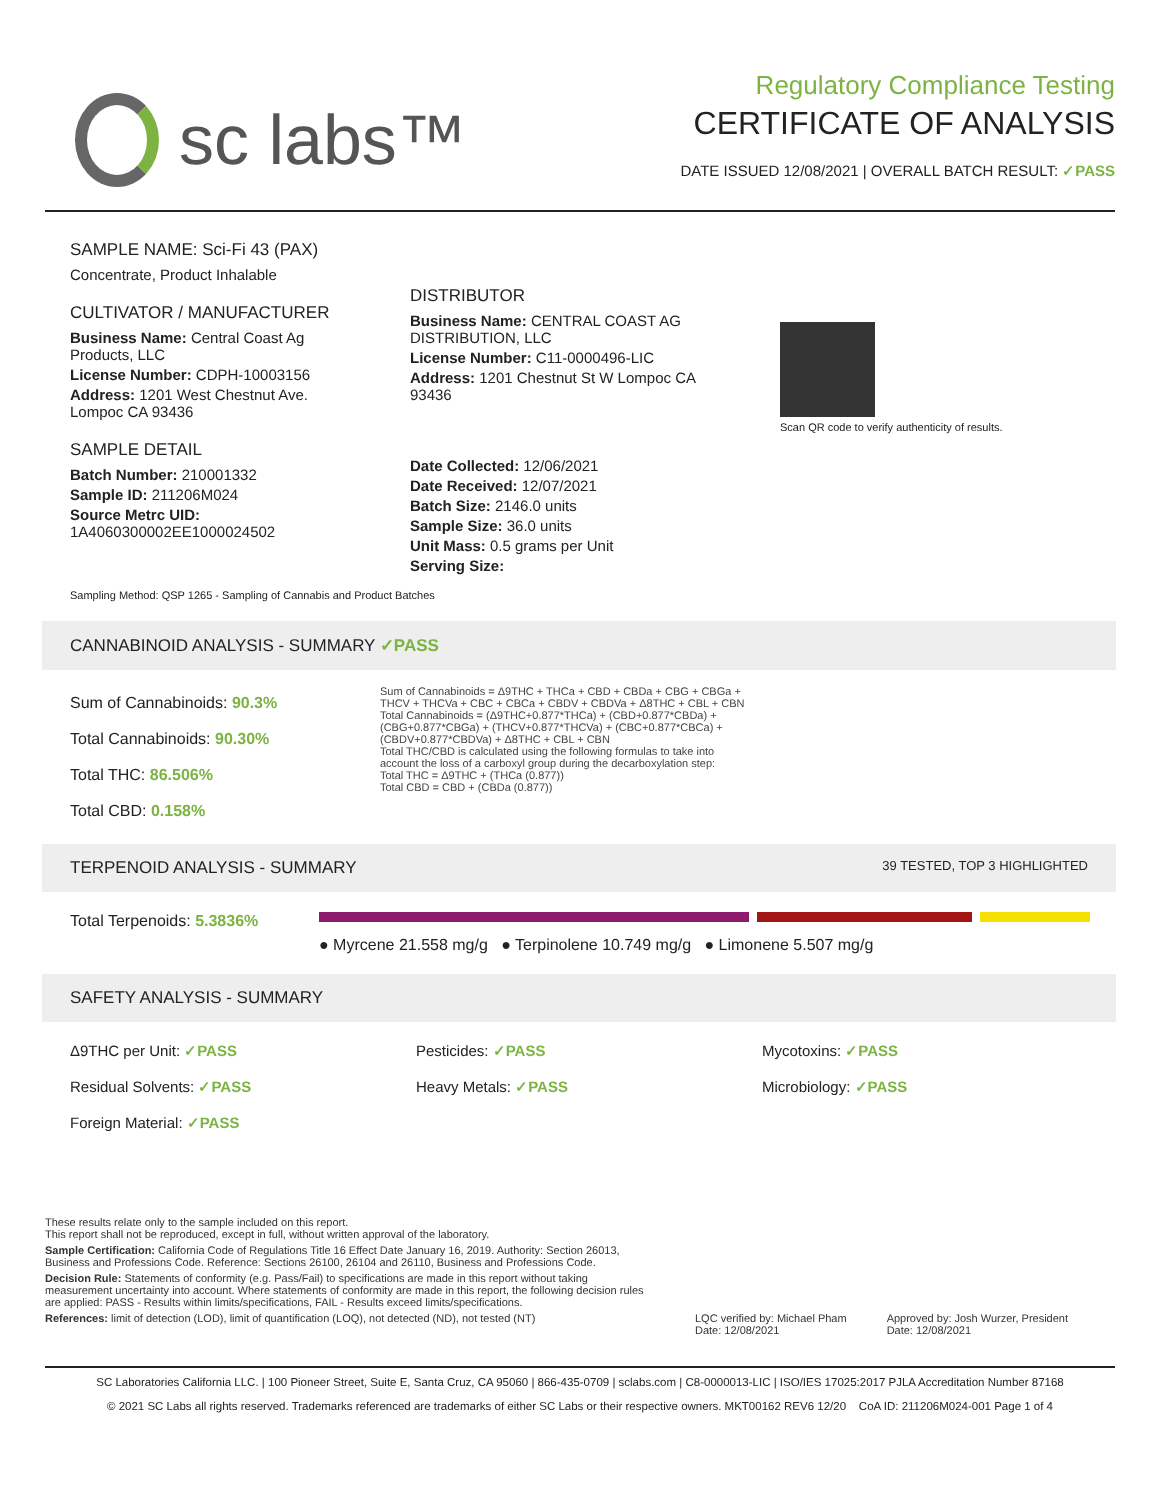sc labs™
Regulatory Compliance Testing
CERTIFICATE OF ANALYSIS
DATE ISSUED 12/08/2021 | OVERALL BATCH RESULT: ✓PASS
SAMPLE NAME: Sci-Fi 43 (PAX)
Concentrate, Product Inhalable
CULTIVATOR / MANUFACTURER
Business Name: Central Coast Ag Products, LLC
License Number: CDPH-10003156
Address: 1201 West Chestnut Ave. Lompoc CA 93436
SAMPLE DETAIL
Batch Number: 210001332
Sample ID: 211206M024
Source Metrc UID: 1A4060300002EE1000024502
DISTRIBUTOR
Business Name: CENTRAL COAST AG DISTRIBUTION, LLC
License Number: C11-0000496-LIC
Address: 1201 Chestnut St W Lompoc CA 93436
Date Collected: 12/06/2021
Date Received: 12/07/2021
Batch Size: 2146.0 units
Sample Size: 36.0 units
Unit Mass: 0.5 grams per Unit
Serving Size:
Scan QR code to verify authenticity of results.
Sampling Method: QSP 1265 - Sampling of Cannabis and Product Batches
CANNABINOID ANALYSIS - SUMMARY ✓PASS
Sum of Cannabinoids: 90.3%
Total Cannabinoids: 90.30%
Total THC: 86.506%
Total CBD: 0.158%
Sum of Cannabinoids = Δ9THC + THCa + CBD + CBDa + CBG + CBGa + THCV + THCVa + CBC + CBCa + CBDV + CBDVa + Δ8THC + CBL + CBN
Total Cannabinoids = (Δ9THC+0.877*THCa) + (CBD+0.877*CBDa) + (CBG+0.877*CBGa) + (THCV+0.877*THCVa) + (CBC+0.877*CBCa) + (CBDV+0.877*CBDVa) + Δ8THC + CBL + CBN
Total THC/CBD is calculated using the following formulas to take into account the loss of a carboxyl group during the decarboxylation step:
Total THC = Δ9THC + (THCa (0.877))
Total CBD = CBD + (CBDa (0.877))
TERPENOID ANALYSIS - SUMMARY 39 TESTED, TOP 3 HIGHLIGHTED
Total Terpenoids: 5.3836%
● Myrcene 21.558 mg/g ● Terpinolene 10.749 mg/g ● Limonene 5.507 mg/g
SAFETY ANALYSIS - SUMMARY
Δ9THC per Unit: ✓PASS
Pesticides: ✓PASS
Mycotoxins: ✓PASS
Residual Solvents: ✓PASS
Heavy Metals: ✓PASS
Microbiology: ✓PASS
Foreign Material: ✓PASS
These results relate only to the sample included on this report.
This report shall not be reproduced, except in full, without written approval of the laboratory.
Sample Certification: California Code of Regulations Title 16 Effect Date January 16, 2019. Authority: Section 26013, Business and Professions Code. Reference: Sections 26100, 26104 and 26110, Business and Professions Code.
Decision Rule: Statements of conformity (e.g. Pass/Fail) to specifications are made in this report without taking measurement uncertainty into account. Where statements of conformity are made in this report, the following decision rules are applied: PASS - Results within limits/specifications, FAIL - Results exceed limits/specifications.
References: limit of detection (LOD), limit of quantification (LOQ), not detected (ND), not tested (NT)
LQC verified by: Michael Pham
Date: 12/08/2021
Approved by: Josh Wurzer, President
Date: 12/08/2021
SC Laboratories California LLC. | 100 Pioneer Street, Suite E, Santa Cruz, CA 95060 | 866-435-0709 | sclabs.com | C8-0000013-LIC | ISO/IES 17025:2017 PJLA Accreditation Number 87168
© 2021 SC Labs all rights reserved. Trademarks referenced are trademarks of either SC Labs or their respective owners. MKT00162 REV6 12/20 CoA ID: 211206M024-001 Page 1 of 4